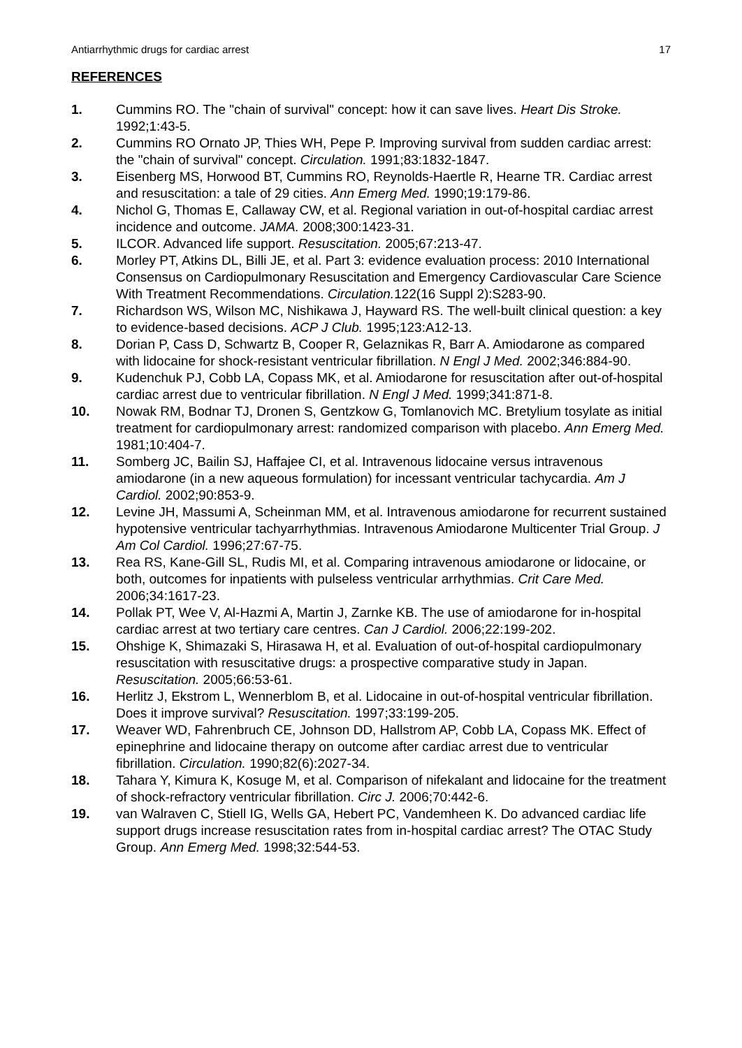Antiarrhythmic drugs for cardiac arrest 17
REFERENCES
1. Cummins RO. The "chain of survival" concept: how it can save lives. Heart Dis Stroke. 1992;1:43-5.
2. Cummins RO Ornato JP, Thies WH, Pepe P. Improving survival from sudden cardiac arrest: the "chain of survival" concept. Circulation. 1991;83:1832-1847.
3. Eisenberg MS, Horwood BT, Cummins RO, Reynolds-Haertle R, Hearne TR. Cardiac arrest and resuscitation: a tale of 29 cities. Ann Emerg Med. 1990;19:179-86.
4. Nichol G, Thomas E, Callaway CW, et al. Regional variation in out-of-hospital cardiac arrest incidence and outcome. JAMA. 2008;300:1423-31.
5. ILCOR. Advanced life support. Resuscitation. 2005;67:213-47.
6. Morley PT, Atkins DL, Billi JE, et al. Part 3: evidence evaluation process: 2010 International Consensus on Cardiopulmonary Resuscitation and Emergency Cardiovascular Care Science With Treatment Recommendations. Circulation. 122(16 Suppl 2):S283-90.
7. Richardson WS, Wilson MC, Nishikawa J, Hayward RS. The well-built clinical question: a key to evidence-based decisions. ACP J Club. 1995;123:A12-13.
8. Dorian P, Cass D, Schwartz B, Cooper R, Gelaznikas R, Barr A. Amiodarone as compared with lidocaine for shock-resistant ventricular fibrillation. N Engl J Med. 2002;346:884-90.
9. Kudenchuk PJ, Cobb LA, Copass MK, et al. Amiodarone for resuscitation after out-of-hospital cardiac arrest due to ventricular fibrillation. N Engl J Med. 1999;341:871-8.
10. Nowak RM, Bodnar TJ, Dronen S, Gentzkow G, Tomlanovich MC. Bretylium tosylate as initial treatment for cardiopulmonary arrest: randomized comparison with placebo. Ann Emerg Med. 1981;10:404-7.
11. Somberg JC, Bailin SJ, Haffajee CI, et al. Intravenous lidocaine versus intravenous amiodarone (in a new aqueous formulation) for incessant ventricular tachycardia. Am J Cardiol. 2002;90:853-9.
12. Levine JH, Massumi A, Scheinman MM, et al. Intravenous amiodarone for recurrent sustained hypotensive ventricular tachyarrhythmias. Intravenous Amiodarone Multicenter Trial Group. J Am Col Cardiol. 1996;27:67-75.
13. Rea RS, Kane-Gill SL, Rudis MI, et al. Comparing intravenous amiodarone or lidocaine, or both, outcomes for inpatients with pulseless ventricular arrhythmias. Crit Care Med. 2006;34:1617-23.
14. Pollak PT, Wee V, Al-Hazmi A, Martin J, Zarnke KB. The use of amiodarone for in-hospital cardiac arrest at two tertiary care centres. Can J Cardiol. 2006;22:199-202.
15. Ohshige K, Shimazaki S, Hirasawa H, et al. Evaluation of out-of-hospital cardiopulmonary resuscitation with resuscitative drugs: a prospective comparative study in Japan. Resuscitation. 2005;66:53-61.
16. Herlitz J, Ekstrom L, Wennerblom B, et al. Lidocaine in out-of-hospital ventricular fibrillation. Does it improve survival? Resuscitation. 1997;33:199-205.
17. Weaver WD, Fahrenbruch CE, Johnson DD, Hallstrom AP, Cobb LA, Copass MK. Effect of epinephrine and lidocaine therapy on outcome after cardiac arrest due to ventricular fibrillation. Circulation. 1990;82(6):2027-34.
18. Tahara Y, Kimura K, Kosuge M, et al. Comparison of nifekalant and lidocaine for the treatment of shock-refractory ventricular fibrillation. Circ J. 2006;70:442-6.
19. van Walraven C, Stiell IG, Wells GA, Hebert PC, Vandemheen K. Do advanced cardiac life support drugs increase resuscitation rates from in-hospital cardiac arrest? The OTAC Study Group. Ann Emerg Med. 1998;32:544-53.